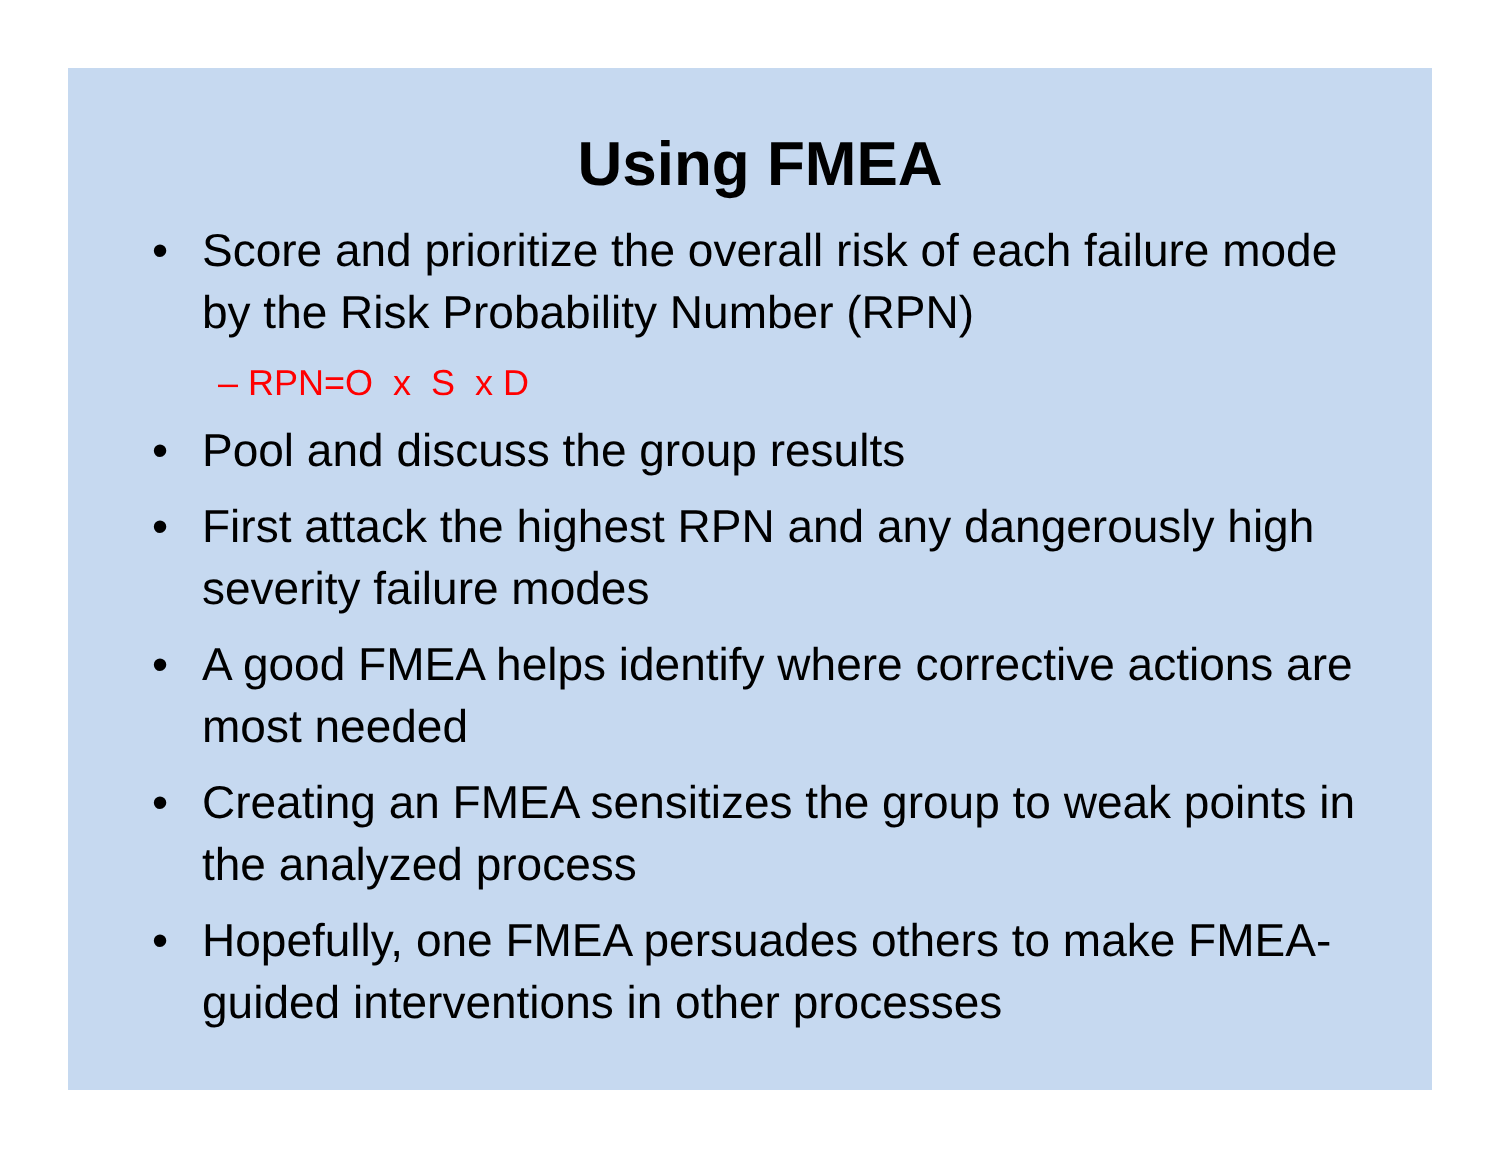Using FMEA
• Score and prioritize the overall risk of each failure mode by the Risk Probability Number (RPN)
– RPN=O x S x D
• Pool and discuss the group results
• First attack the highest RPN and any dangerously high severity failure modes
• A good FMEA helps identify where corrective actions are most needed
• Creating an FMEA sensitizes the group to weak points in the analyzed process
• Hopefully, one FMEA persuades others to make FMEA-guided interventions in other processes